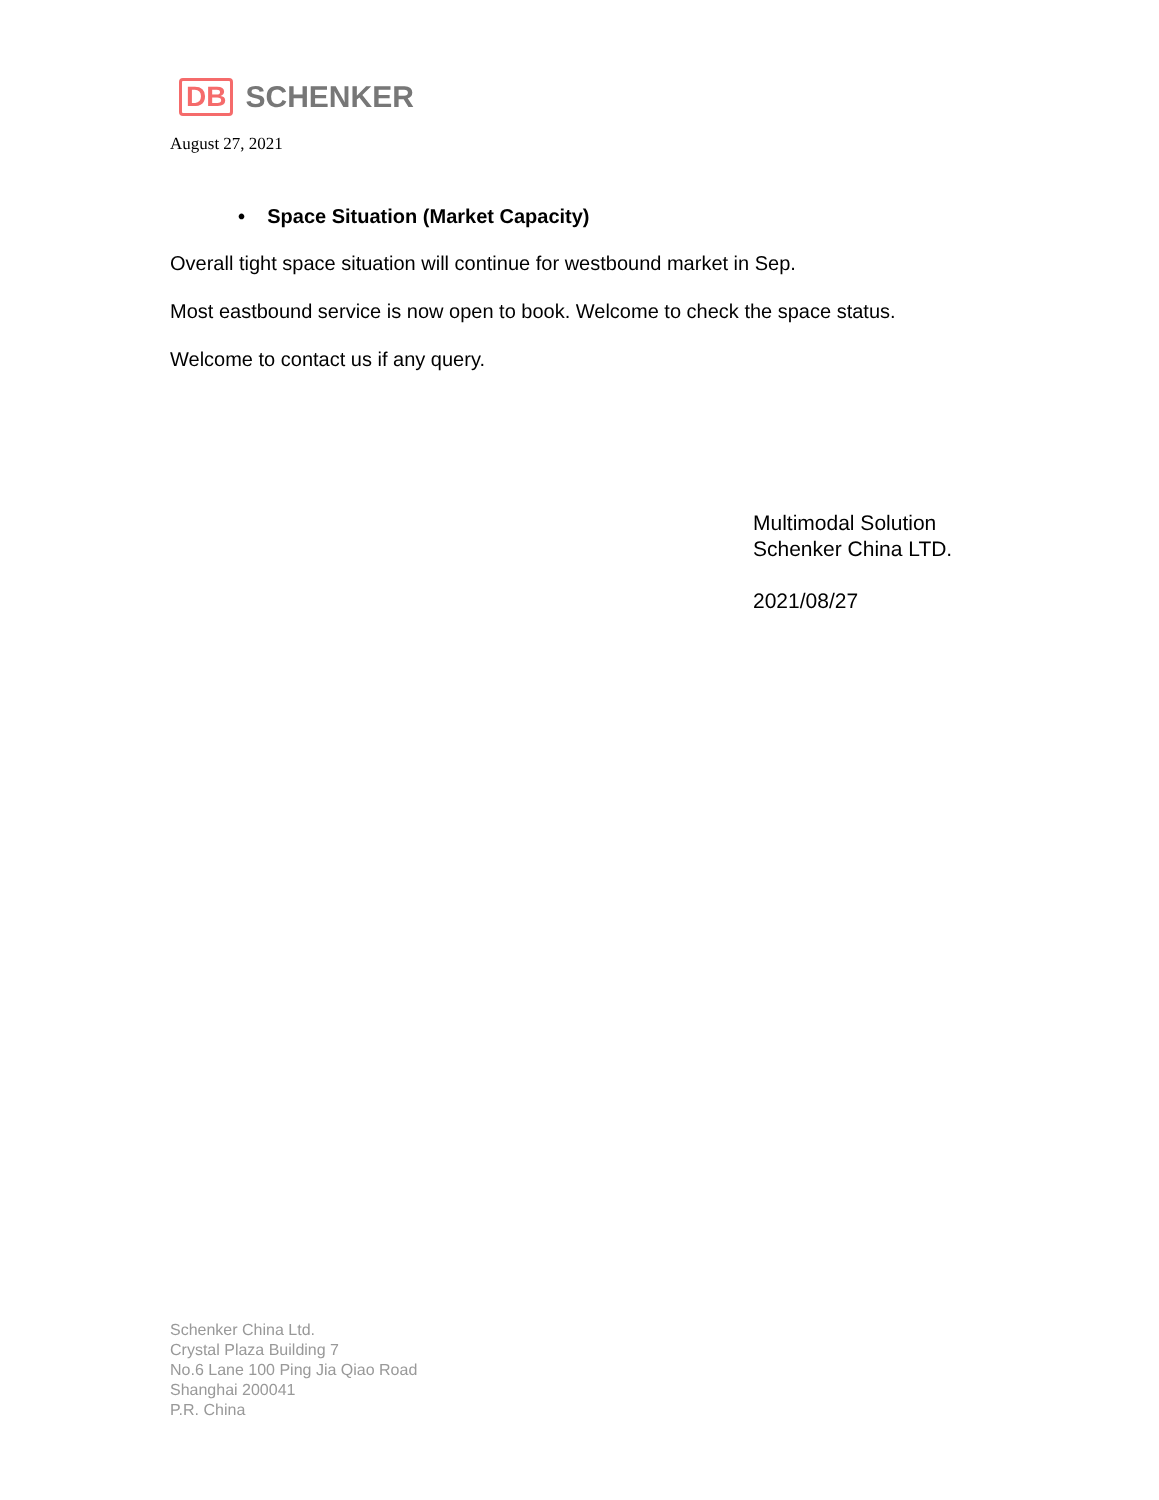DB SCHENKER
August 27, 2021
• Space Situation (Market Capacity)
Overall tight space situation will continue for westbound market in Sep.
Most eastbound service is now open to book. Welcome to check the space status.
Welcome to contact us if any query.
Multimodal Solution
Schenker China LTD.
2021/08/27
Schenker China Ltd.
Crystal Plaza Building 7
No.6 Lane 100 Ping Jia Qiao Road
Shanghai 200041
P.R. China